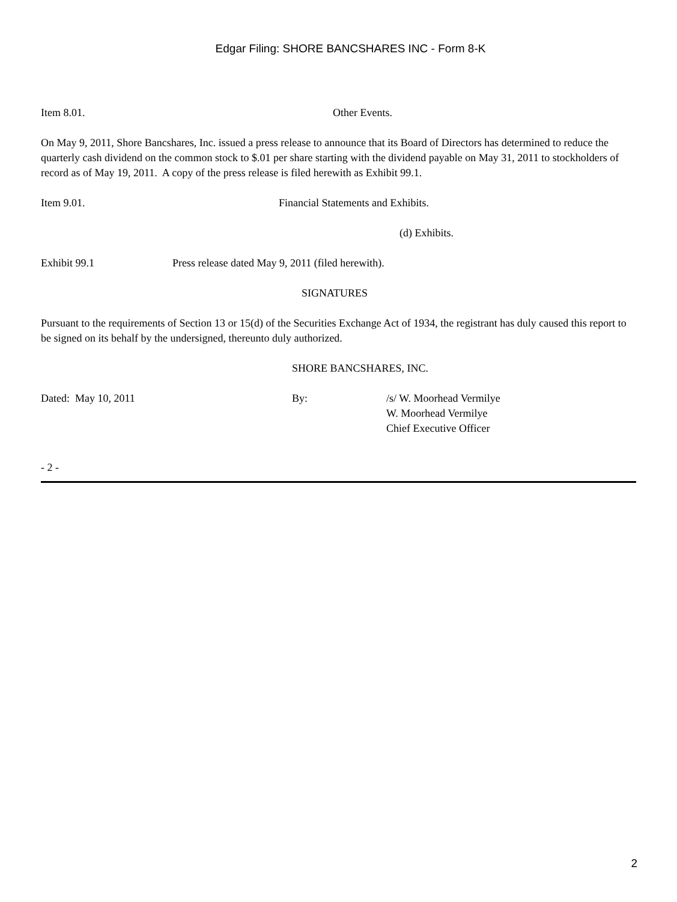Edgar Filing: SHORE BANCSHARES INC - Form 8-K
Item 8.01. Other Events.
On May 9, 2011, Shore Bancshares, Inc. issued a press release to announce that its Board of Directors has determined to reduce the quarterly cash dividend on the common stock to $.01 per share starting with the dividend payable on May 31, 2011 to stockholders of record as of May 19, 2011. A copy of the press release is filed herewith as Exhibit 99.1.
Item 9.01. Financial Statements and Exhibits.
(d) Exhibits.
Exhibit 99.1 Press release dated May 9, 2011 (filed herewith).
SIGNATURES
Pursuant to the requirements of Section 13 or 15(d) of the Securities Exchange Act of 1934, the registrant has duly caused this report to be signed on its behalf by the undersigned, thereunto duly authorized.
SHORE BANCSHARES, INC.
Dated: May 10, 2011 By: /s/ W. Moorhead Vermilye
W. Moorhead Vermilye
Chief Executive Officer
- 2 -
2